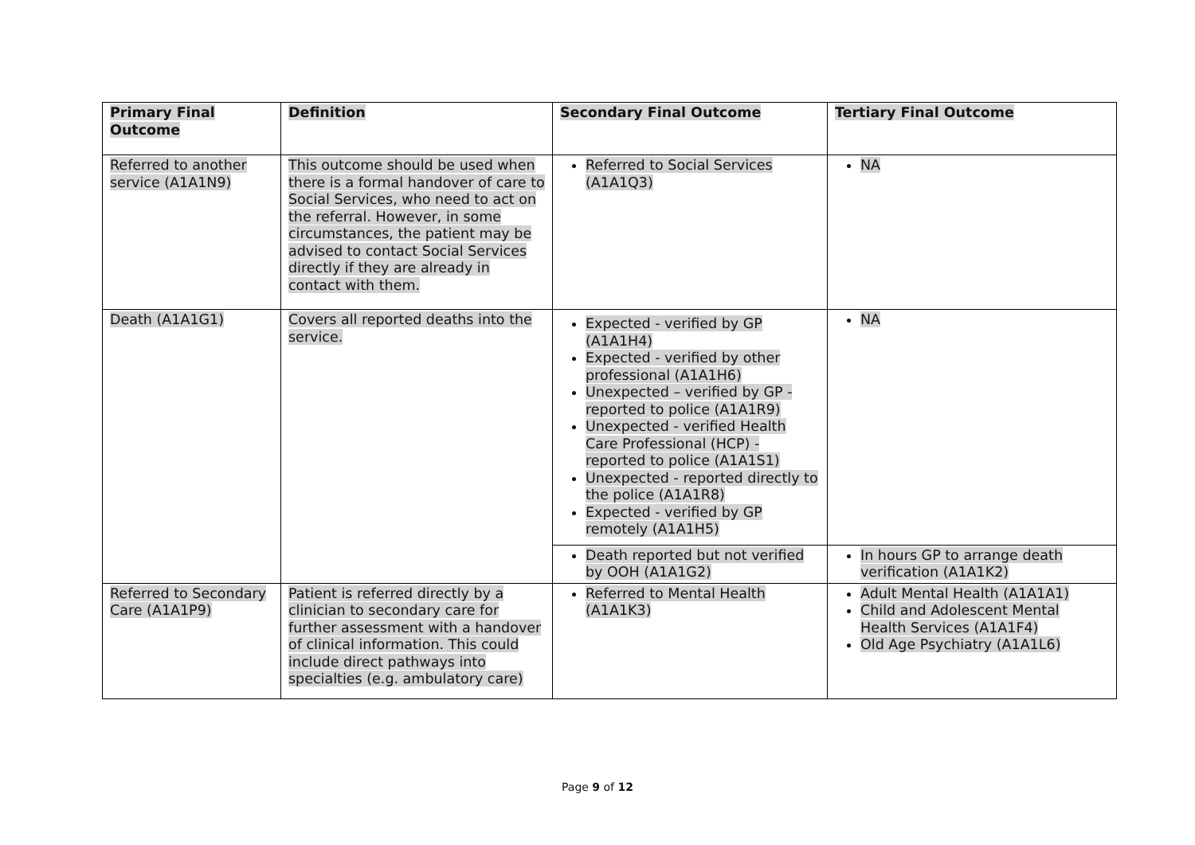| Primary Final Outcome | Definition | Secondary Final Outcome | Tertiary Final Outcome |
| --- | --- | --- | --- |
| Referred to another service (A1A1N9) | This outcome should be used when there is a formal handover of care to Social Services, who need to act on the referral. However, in some circumstances, the patient may be advised to contact Social Services directly if they are already in contact with them. | Referred to Social Services (A1A1Q3) | NA |
| Death (A1A1G1) | Covers all reported deaths into the service. | Expected - verified by GP (A1A1H4) Expected - verified by other professional (A1A1H6) Unexpected – verified by GP - reported to police (A1A1R9) Unexpected - verified Health Care Professional (HCP) - reported to police (A1A1S1) Unexpected - reported directly to the police (A1A1R8) Expected - verified by GP remotely (A1A1H5) | NA |
| | | Death reported but not verified by OOH (A1A1G2) | In hours GP to arrange death verification (A1A1K2) |
| Referred to Secondary Care (A1A1P9) | Patient is referred directly by a clinician to secondary care for further assessment with a handover of clinical information. This could include direct pathways into specialties (e.g. ambulatory care) | Referred to Mental Health (A1A1K3) | Adult Mental Health (A1A1A1) Child and Adolescent Mental Health Services (A1A1F4) Old Age Psychiatry (A1A1L6) |
Page 9 of 12